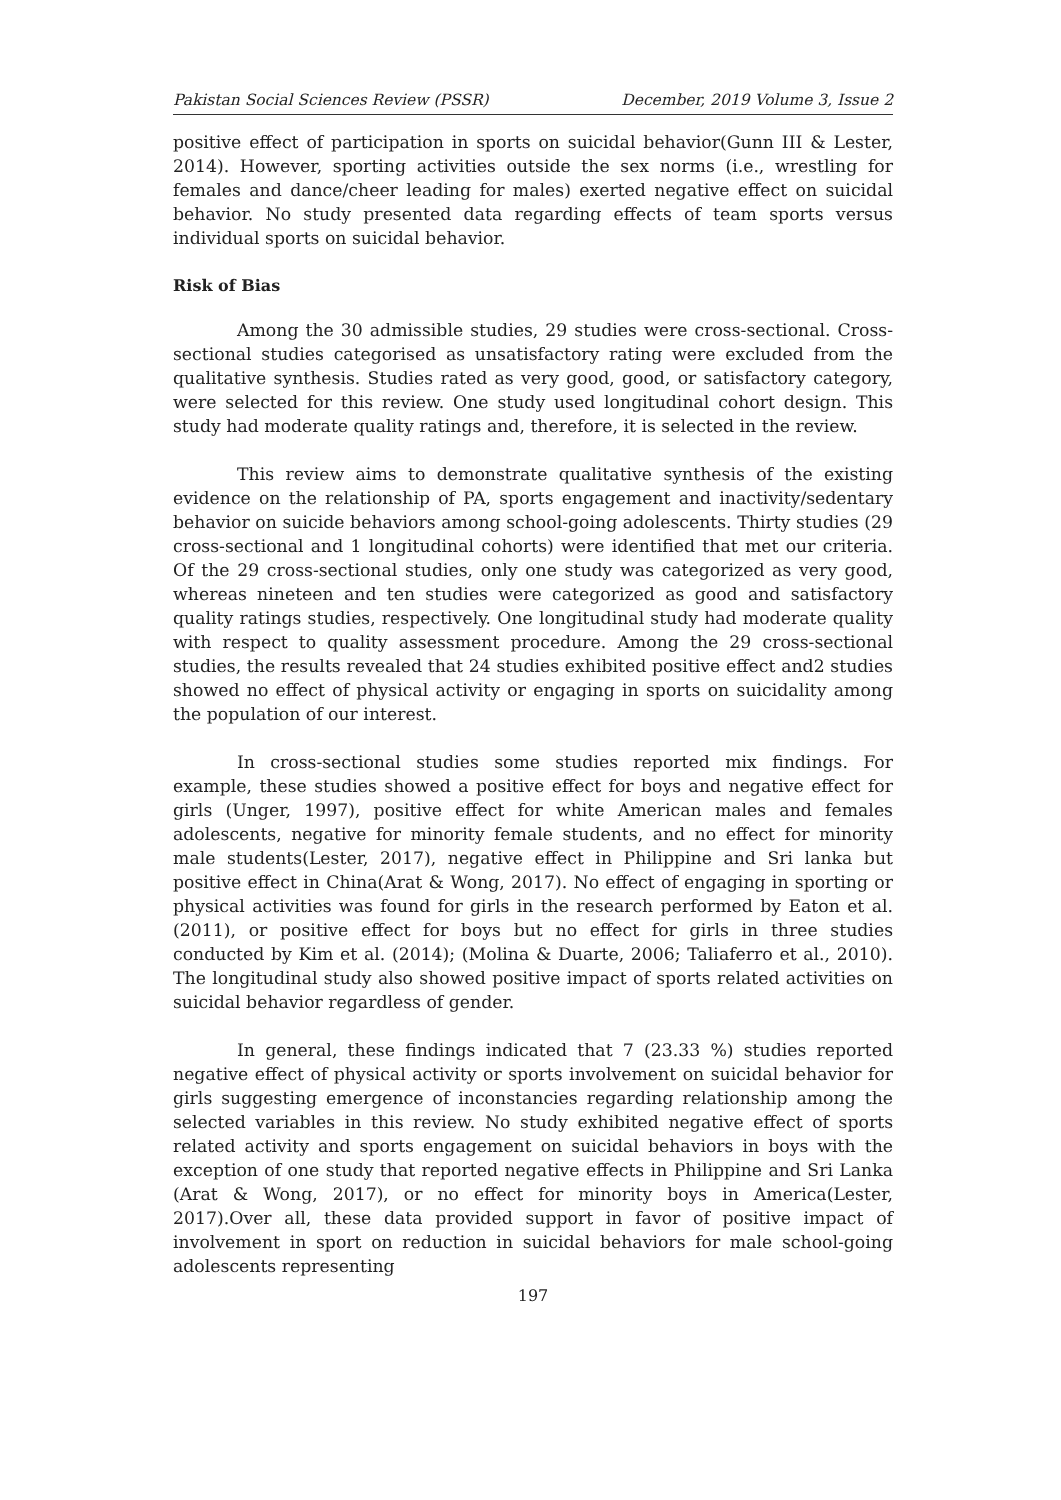Pakistan Social Sciences Review (PSSR) December, 2019 Volume 3, Issue 2
positive effect of participation in sports on suicidal behavior(Gunn III & Lester, 2014). However, sporting activities outside the sex norms (i.e., wrestling for females and dance/cheer leading for males) exerted negative effect on suicidal behavior. No study presented data regarding effects of team sports versus individual sports on suicidal behavior.
Risk of Bias
Among the 30 admissible studies, 29 studies were cross-sectional. Cross-sectional studies categorised as unsatisfactory rating were excluded from the qualitative synthesis. Studies rated as very good, good, or satisfactory category, were selected for this review. One study used longitudinal cohort design. This study had moderate quality ratings and, therefore, it is selected in the review.
This review aims to demonstrate qualitative synthesis of the existing evidence on the relationship of PA, sports engagement and inactivity/sedentary behavior on suicide behaviors among school-going adolescents. Thirty studies (29 cross-sectional and 1 longitudinal cohorts) were identified that met our criteria. Of the 29 cross-sectional studies, only one study was categorized as very good, whereas nineteen and ten studies were categorized as good and satisfactory quality ratings studies, respectively. One longitudinal study had moderate quality with respect to quality assessment procedure. Among the 29 cross-sectional studies, the results revealed that 24 studies exhibited positive effect and2 studies showed no effect of physical activity or engaging in sports on suicidality among the population of our interest.
In cross-sectional studies some studies reported mix findings. For example, these studies showed a positive effect for boys and negative effect for girls (Unger, 1997), positive effect for white American males and females adolescents, negative for minority female students, and no effect for minority male students(Lester, 2017), negative effect in Philippine and Sri lanka but positive effect in China(Arat & Wong, 2017). No effect of engaging in sporting or physical activities was found for girls in the research performed by Eaton et al. (2011), or positive effect for boys but no effect for girls in three studies conducted by Kim et al. (2014); (Molina & Duarte, 2006; Taliaferro et al., 2010). The longitudinal study also showed positive impact of sports related activities on suicidal behavior regardless of gender.
In general, these findings indicated that 7 (23.33 %) studies reported negative effect of physical activity or sports involvement on suicidal behavior for girls suggesting emergence of inconstancies regarding relationship among the selected variables in this review. No study exhibited negative effect of sports related activity and sports engagement on suicidal behaviors in boys with the exception of one study that reported negative effects in Philippine and Sri Lanka (Arat & Wong, 2017), or no effect for minority boys in America(Lester, 2017).Over all, these data provided support in favor of positive impact of involvement in sport on reduction in suicidal behaviors for male school-going adolescents representing
197